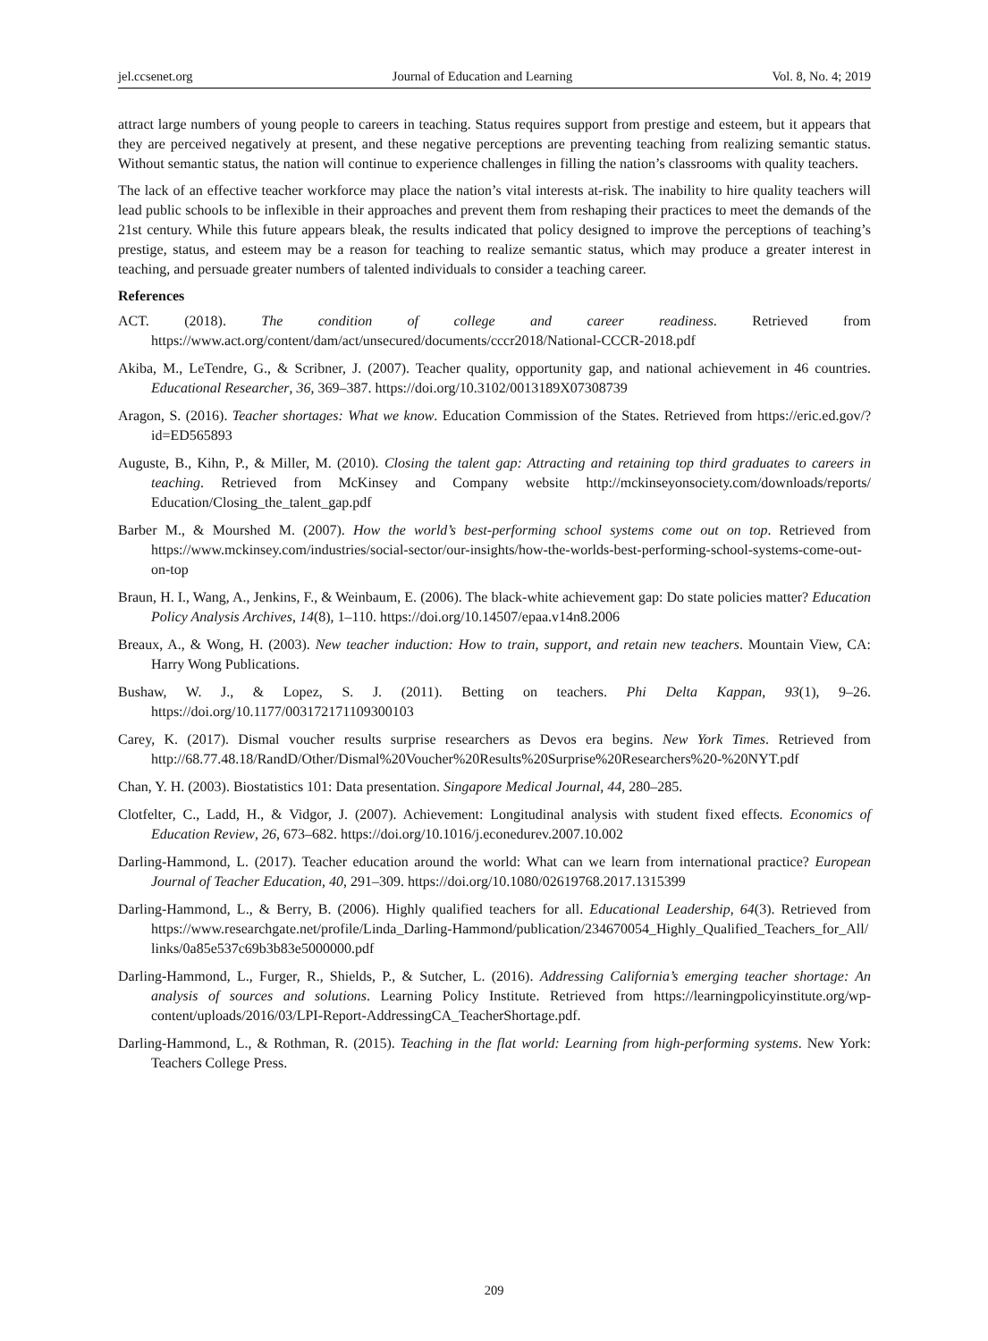jel.ccsenet.org Journal of Education and Learning Vol. 8, No. 4; 2019
attract large numbers of young people to careers in teaching. Status requires support from prestige and esteem, but it appears that they are perceived negatively at present, and these negative perceptions are preventing teaching from realizing semantic status. Without semantic status, the nation will continue to experience challenges in filling the nation’s classrooms with quality teachers.
The lack of an effective teacher workforce may place the nation’s vital interests at-risk. The inability to hire quality teachers will lead public schools to be inflexible in their approaches and prevent them from reshaping their practices to meet the demands of the 21st century. While this future appears bleak, the results indicated that policy designed to improve the perceptions of teaching’s prestige, status, and esteem may be a reason for teaching to realize semantic status, which may produce a greater interest in teaching, and persuade greater numbers of talented individuals to consider a teaching career.
References
ACT. (2018). The condition of college and career readiness. Retrieved from https://www.act.org/content/dam/act/unsecured/documents/cccr2018/National-CCCR-2018.pdf
Akiba, M., LeTendre, G., & Scribner, J. (2007). Teacher quality, opportunity gap, and national achievement in 46 countries. Educational Researcher, 36, 369–387. https://doi.org/10.3102/0013189X07308739
Aragon, S. (2016). Teacher shortages: What we know. Education Commission of the States. Retrieved from https://eric.ed.gov/?id=ED565893
Auguste, B., Kihn, P., & Miller, M. (2010). Closing the talent gap: Attracting and retaining top third graduates to careers in teaching. Retrieved from McKinsey and Company website http://mckinseyonsociety.com/downloads/reports/ Education/Closing_the_talent_gap.pdf
Barber M., & Mourshed M. (2007). How the world’s best-performing school systems come out on top. Retrieved from https://www.mckinsey.com/industries/social-sector/our-insights/how-the-worlds-best-performing-school-systems-come-out-on-top
Braun, H. I., Wang, A., Jenkins, F., & Weinbaum, E. (2006). The black-white achievement gap: Do state policies matter? Education Policy Analysis Archives, 14(8), 1–110. https://doi.org/10.14507/epaa.v14n8.2006
Breaux, A., & Wong, H. (2003). New teacher induction: How to train, support, and retain new teachers. Mountain View, CA: Harry Wong Publications.
Bushaw, W. J., & Lopez, S. J. (2011). Betting on teachers. Phi Delta Kappan, 93(1), 9–26. https://doi.org/10.1177/003172171109300103
Carey, K. (2017). Dismal voucher results surprise researchers as Devos era begins. New York Times. Retrieved from http://68.77.48.18/RandD/Other/Dismal%20Voucher%20Results%20Surprise%20Researchers%20-%20NYT.pdf
Chan, Y. H. (2003). Biostatistics 101: Data presentation. Singapore Medical Journal, 44, 280–285.
Clotfelter, C., Ladd, H., & Vidgor, J. (2007). Achievement: Longitudinal analysis with student fixed effects. Economics of Education Review, 26, 673–682. https://doi.org/10.1016/j.econedurev.2007.10.002
Darling-Hammond, L. (2017). Teacher education around the world: What can we learn from international practice? European Journal of Teacher Education, 40, 291–309. https://doi.org/10.1080/02619768.2017.1315399
Darling-Hammond, L., & Berry, B. (2006). Highly qualified teachers for all. Educational Leadership, 64(3). Retrieved from https://www.researchgate.net/profile/Linda_Darling-Hammond/publication/234670054_Highly_Qualified_Teachers_for_All/ links/0a85e537c69b3b83e5000000.pdf
Darling-Hammond, L., Furger, R., Shields, P., & Sutcher, L. (2016). Addressing California’s emerging teacher shortage: An analysis of sources and solutions. Learning Policy Institute. Retrieved from https://learningpolicyinstitute.org/wp-content/uploads/2016/03/LPI-Report-AddressingCA_TeacherShortage.pdf.
Darling-Hammond, L., & Rothman, R. (2015). Teaching in the flat world: Learning from high-performing systems. New York: Teachers College Press.
209